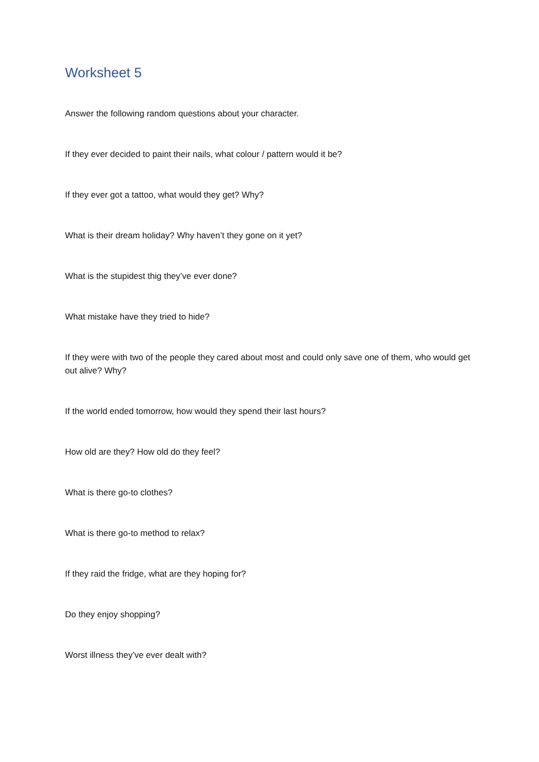Worksheet 5
Answer the following random questions about your character.
If they ever decided to paint their nails, what colour / pattern would it be?
If they ever got a tattoo, what would they get? Why?
What is their dream holiday? Why haven’t they gone on it yet?
What is the stupidest thig they’ve ever done?
What mistake have they tried to hide?
If they were with two of the people they cared about most and could only save one of them, who would get out alive? Why?
If the world ended tomorrow, how would they spend their last hours?
How old are they? How old do they feel?
What is there go-to clothes?
What is there go-to method to relax?
If they raid the fridge, what are they hoping for?
Do they enjoy shopping?
Worst illness they’ve ever dealt with?